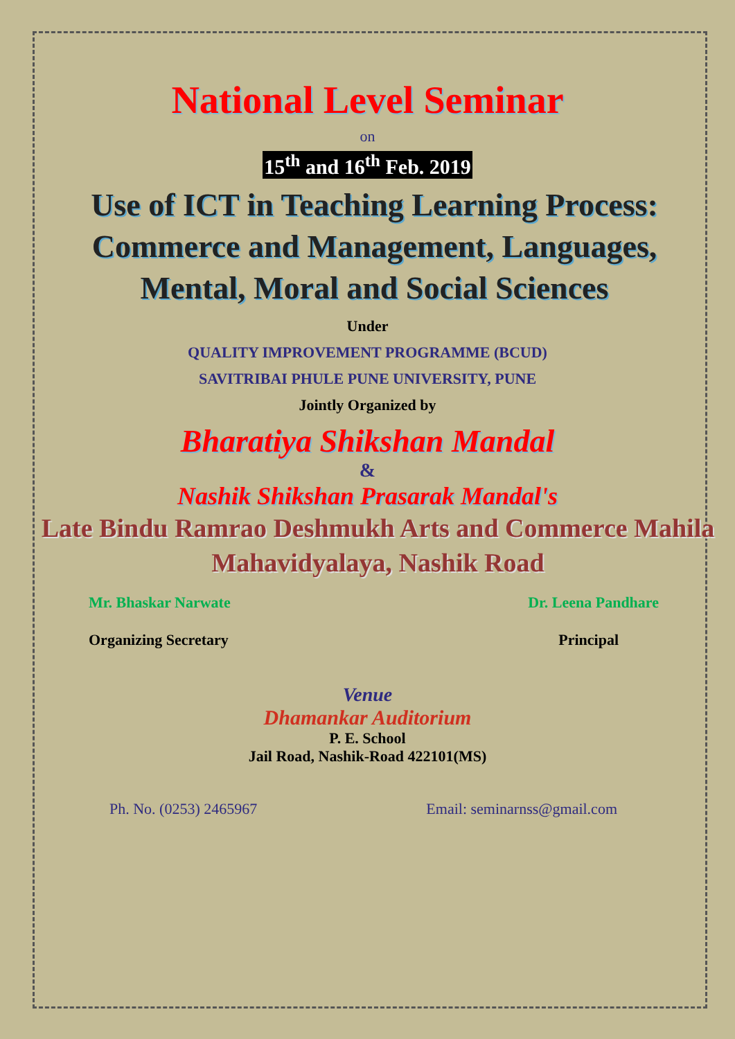National Level Seminar
on
15<sup>th</sup> and 16<sup>th</sup> Feb. 2019
Use of ICT in Teaching Learning Process: Commerce and Management, Languages, Mental, Moral and Social Sciences
Under
QUALITY IMPROVEMENT PROGRAMME (BCUD)
SAVITRIBAI PHULE PUNE UNIVERSITY, PUNE
Jointly Organized by
Bharatiya Shikshan Mandal
&
Nashik Shikshan Prasarak Mandal's
Late Bindu Ramrao Deshmukh Arts and Commerce Mahila Mahavidyalaya, Nashik Road
Mr. Bhaskar Narwate Dr. Leena Pandhare
Organizing Secretary Principal
Venue
Dhamankar Auditorium
P. E. School
Jail Road, Nashik-Road 422101(MS)
Ph. No. (0253) 2465967 Email: seminarnss@gmail.com